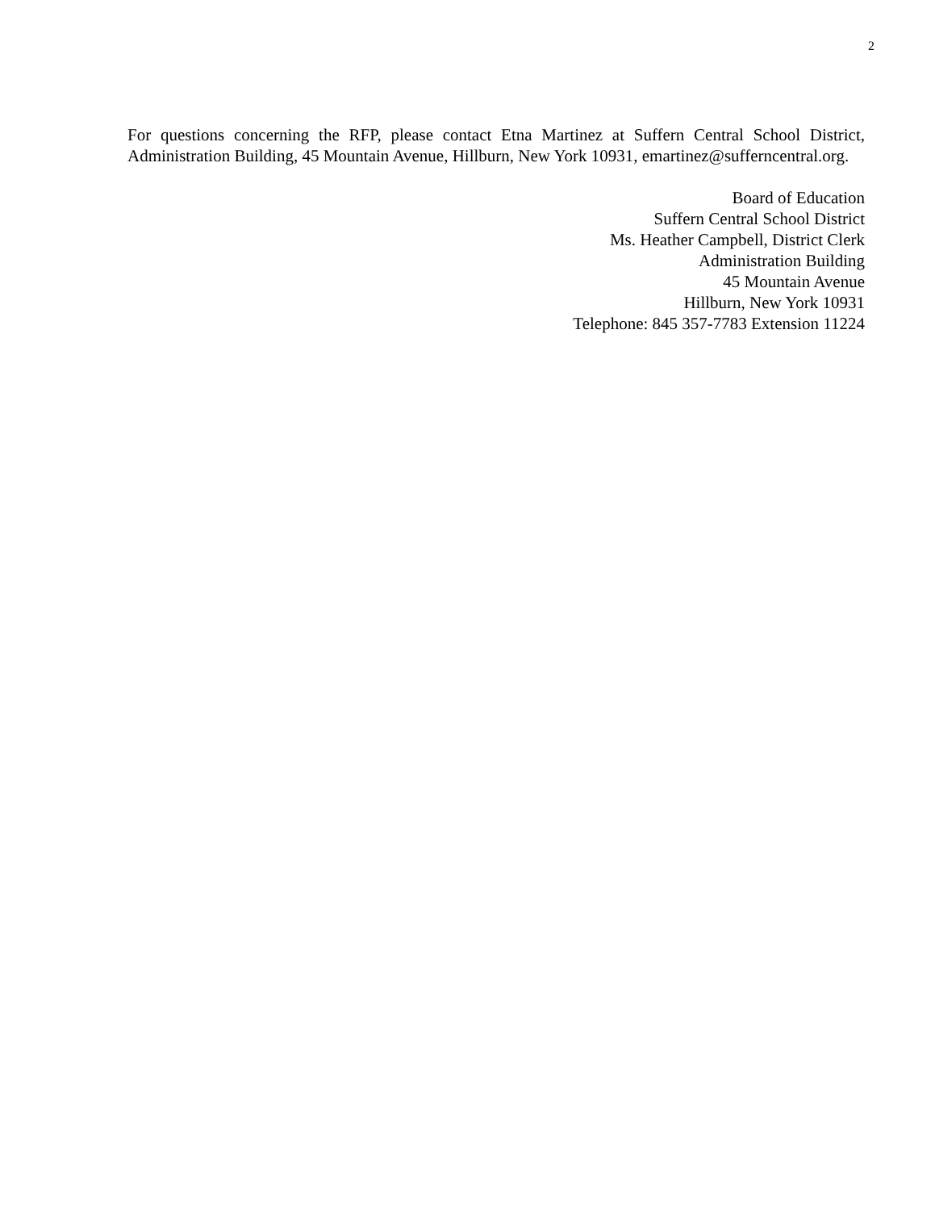2
For questions concerning the RFP, please contact Etna Martinez at Suffern Central School District, Administration Building, 45 Mountain Avenue, Hillburn, New York 10931, emartinez@sufferncentral.org.
Board of Education
Suffern Central School District
Ms. Heather Campbell, District Clerk
Administration Building
45 Mountain Avenue
Hillburn, New York 10931
Telephone: 845 357-7783 Extension 11224